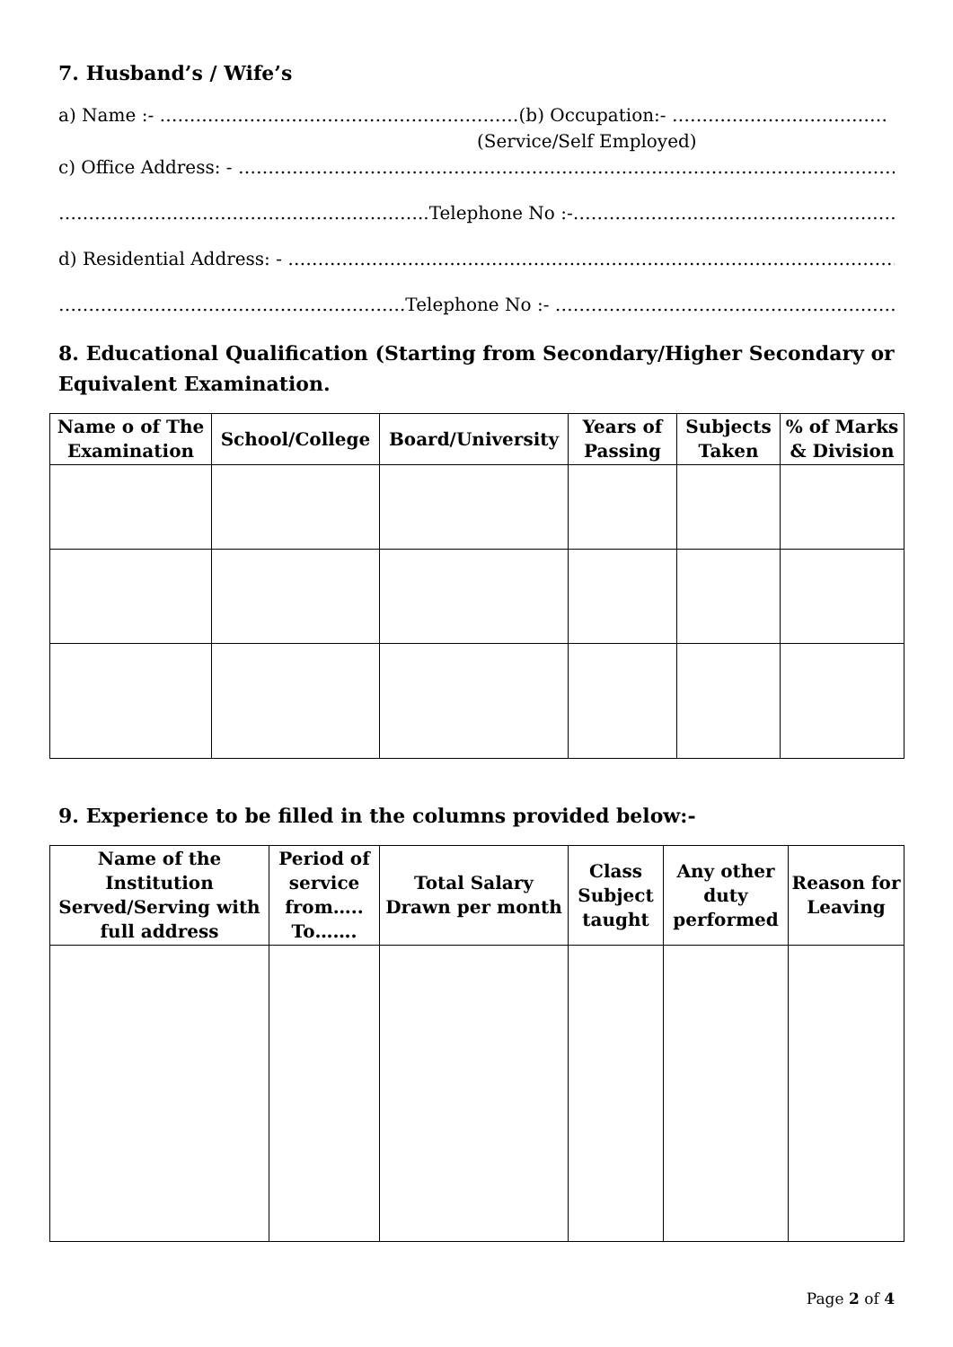7. Husband’s / Wife’s
a) Name :- ……………………………………………………(b) Occupation:- ………………………………
(Service/Self Employed)
c) Office Address: - ……………………………………………………………………………………………………
……………………………………………………..Telephone No :-……………………………………………………
d) Residential Address: - ……………………………………………………………………………………………..
………………………………………………….Telephone No :- ……………………………………………………
8. Educational Qualification (Starting from Secondary/Higher Secondary or Equivalent Examination.
| Name o of The Examination | School/College | Board/University | Years of Passing | Subjects Taken | % of Marks & Division |
| --- | --- | --- | --- | --- | --- |
9. Experience to be filled in the columns provided below:-
| Name of the Institution Served/Serving with full address | Period of service from….. To……. | Total Salary Drawn per month | Class Subject taught | Any other duty performed | Reason for Leaving |
| --- | --- | --- | --- | --- | --- |
Page 2 of 4